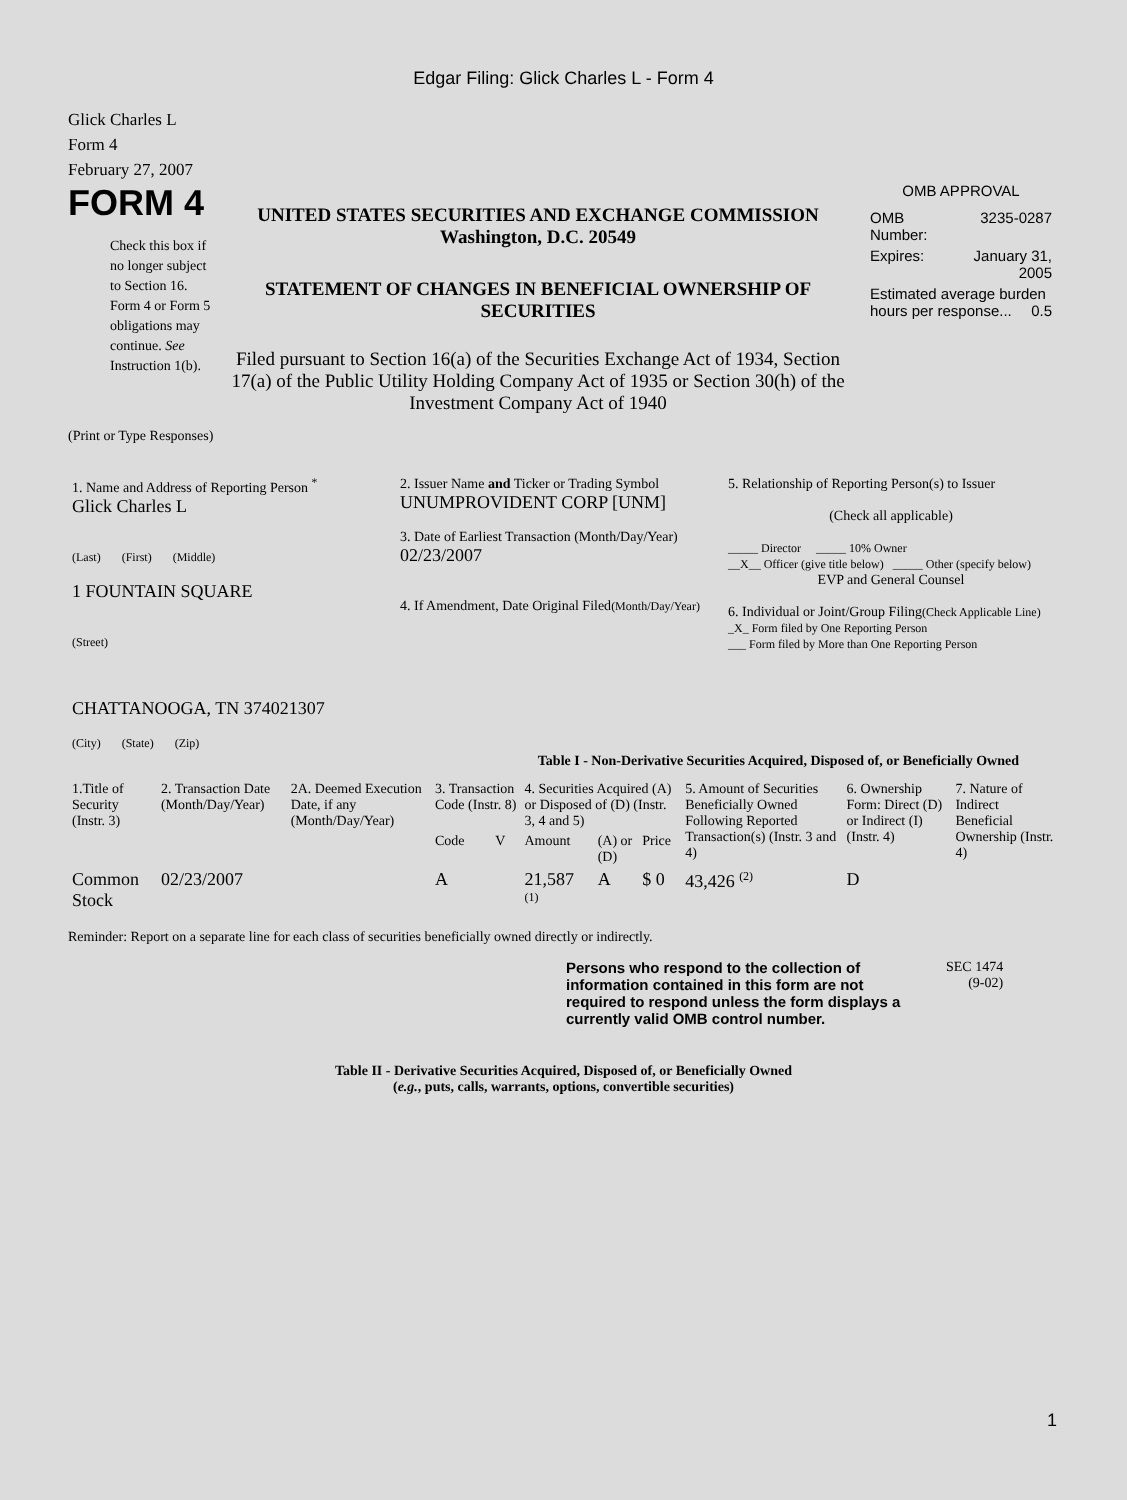Edgar Filing: Glick Charles L - Form 4
Glick Charles L
Form 4
February 27, 2007
FORM 4
Check this box if no longer subject to Section 16. Form 4 or Form 5 obligations may continue. See Instruction 1(b).
UNITED STATES SECURITIES AND EXCHANGE COMMISSION
Washington, D.C. 20549
STATEMENT OF CHANGES IN BENEFICIAL OWNERSHIP OF SECURITIES
Filed pursuant to Section 16(a) of the Securities Exchange Act of 1934, Section 17(a) of the Public Utility Holding Company Act of 1935 or Section 30(h) of the Investment Company Act of 1940
OMB APPROVAL
| OMB Number: | 3235-0287 |
| Expires: | January 31, 2005 |
| Estimated average burden hours per response... 0.5 | |
(Print or Type Responses)
| 1. Name and Address of Reporting Person <sup>*</sup> Glick Charles L (Last) (First) (Middle) 1 FOUNTAIN SQUARE (Street) CHATTANOOGA, TN 374021307 (City) (State) (Zip) | 2. Issuer Name and Ticker or Trading Symbol UNUMPROVIDENT CORP [UNM] 3. Date of Earliest Transaction (Month/Day/Year) 02/23/2007 4. If Amendment, Date Original Filed (Month/Day/Year) | 5. Relationship of Reporting Person(s) to Issuer (Check all applicable) _____ Director _____ 10% Owner __X__ Officer (give title below) _____ Other (specify below) EVP and General Counsel 6. Individual or Joint/Group Filing (Check Applicable Line) _X_ Form filed by One Reporting Person ___ Form filed by More than One Reporting Person |
Table I - Non-Derivative Securities Acquired, Disposed of, or Beneficially Owned
| 1.Title of Security (Instr. 3) | 2. Transaction Date (Month/Day/Year) | 2A. Deemed Execution Date, if any (Month/Day/Year) | 3. Transaction Code (Instr. 8) | | 4. Securities Acquired (A) or Disposed of (D) (Instr. 3, 4 and 5) | | | 5. Amount of Securities Beneficially Owned Following Reported Transaction(s) (Instr. 3 and 4) | 6. Ownership Form: Direct (D) or Indirect (I) (Instr. 4) | 7. Nature of Indirect Beneficial Ownership (Instr. 4) |
| --- | --- | --- | --- | --- | --- | --- | --- | --- | --- | --- |
| | | | Code | V | Amount | (A) or (D) | Price | | | |
| Common Stock | 02/23/2007 | | A | | 21,587 <sup>(1)</sup> | A | $ 0 | 43,426 <sup>(2)</sup> | D | |
Reminder: Report on a separate line for each class of securities beneficially owned directly or indirectly.
Persons who respond to the collection of information contained in this form are not required to respond unless the form displays a currently valid OMB control number.
SEC 1474
(9-02)
Table II - Derivative Securities Acquired, Disposed of, or Beneficially Owned
(e.g., puts, calls, warrants, options, convertible securities)
1